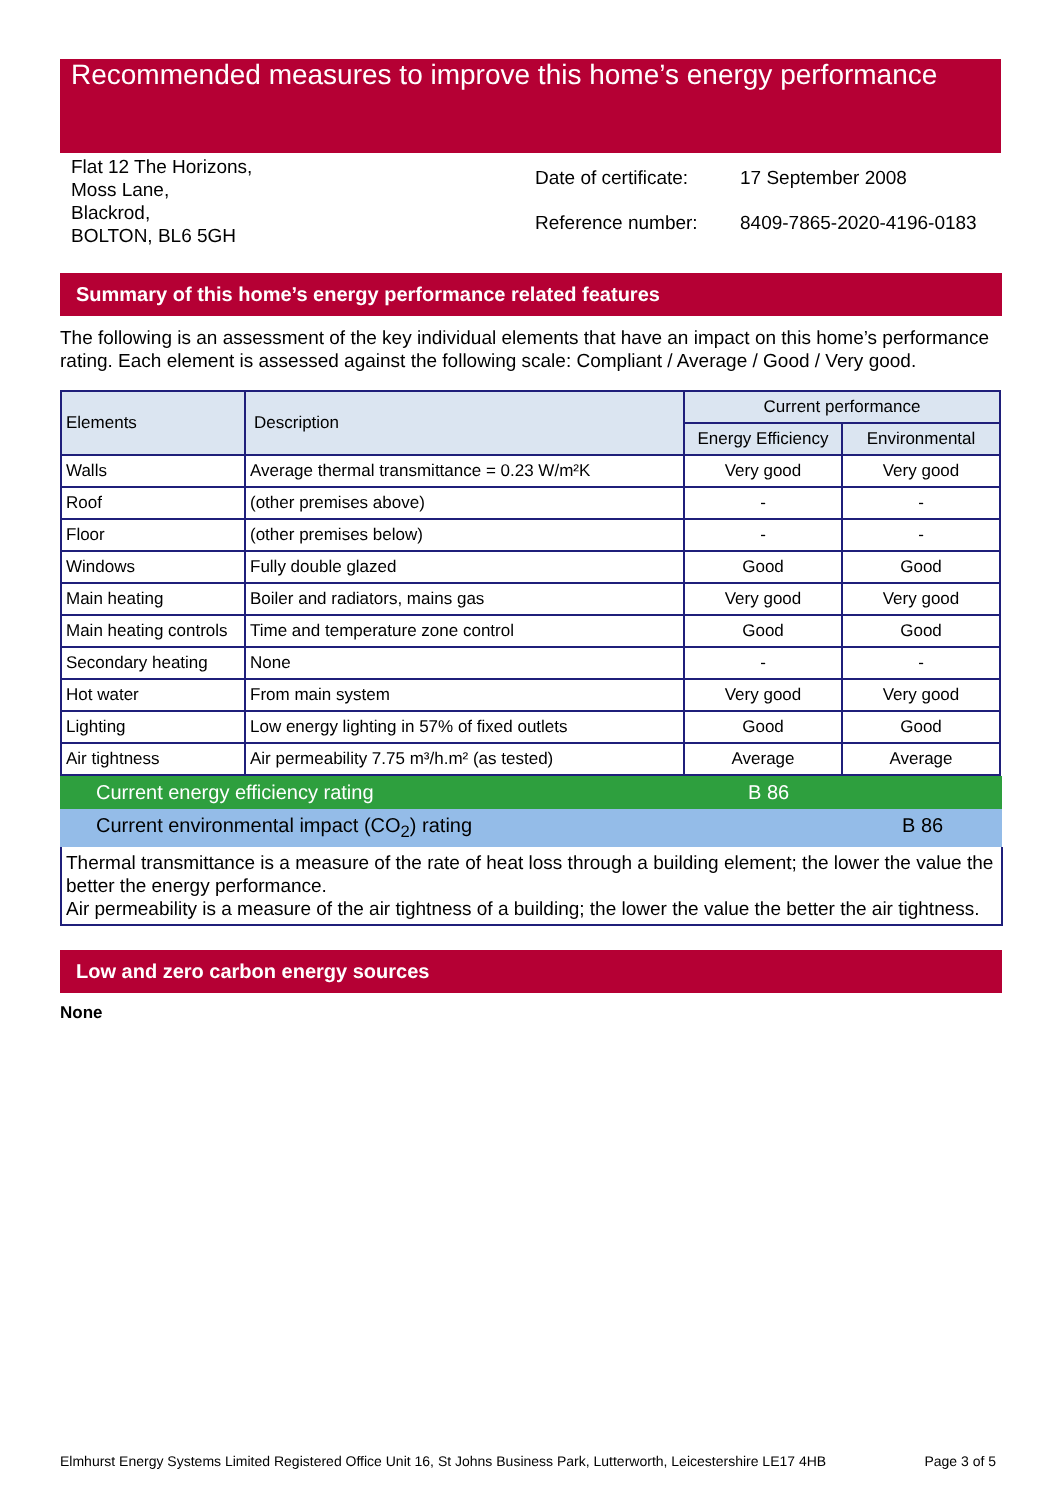Recommended measures to improve this home’s energy performance
Flat 12 The Horizons,
Moss Lane,
Blackrod,
BOLTON, BL6 5GH
| Date of certificate: | 17 September 2008 |
| Reference number: | 8409-7865-2020-4196-0183 |
Summary of this home’s energy performance related features
The following is an assessment of the key individual elements that have an impact on this home’s performance rating. Each element is assessed against the following scale: Compliant / Average / Good / Very good.
| Elements | Description | Current performance | |
| --- | --- | --- | --- |
| | | Energy Efficiency | Environmental |
| Walls | Average thermal transmittance = 0.23 W/m²K | Very good | Very good |
| Roof | (other premises above) | - | - |
| Floor | (other premises below) | - | - |
| Windows | Fully double glazed | Good | Good |
| Main heating | Boiler and radiators, mains gas | Very good | Very good |
| Main heating controls | Time and temperature zone control | Good | Good |
| Secondary heating | None | - | - |
| Hot water | From main system | Very good | Very good |
| Lighting | Low energy lighting in 57% of fixed outlets | Good | Good |
| Air tightness | Air permeability 7.75 m³/h.m² (as tested) | Average | Average |
Current energy efficiency rating B 86
Current environmental impact (CO<sub>2</sub>) rating B 86
Thermal transmittance is a measure of the rate of heat loss through a building element; the lower the value the better the energy performance.
Air permeability is a measure of the air tightness of a building; the lower the value the better the air tightness.
Low and zero carbon energy sources
None
Elmhurst Energy Systems Limited Registered Office Unit 16, St Johns Business Park, Lutterworth, Leicestershire LE17 4HB Page 3 of 5